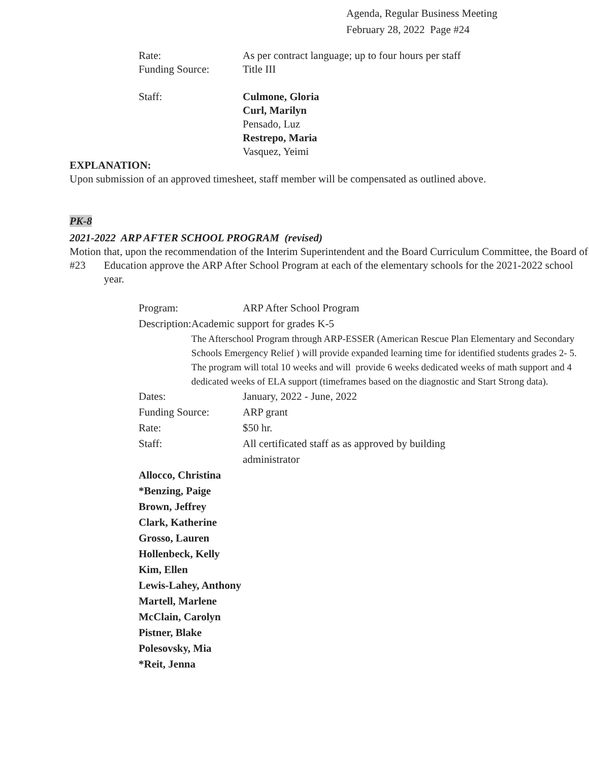Agenda, Regular Business Meeting
February 28, 2022 Page #24
Rate: As per contract language; up to four hours per staff
Funding Source: Title III
Staff: Culmone, Gloria
Curl, Marilyn
Pensado, Luz
Restrepo, Maria
Vasquez, Yeimi
EXPLANATION:
Upon submission of an approved timesheet, staff member will be compensated as outlined above.
PK-8
2021-2022 ARP AFTER SCHOOL PROGRAM (revised)
Motion #23 that, upon the recommendation of the Interim Superintendent and the Board Curriculum Committee, the Board of Education approve the ARP After School Program at each of the elementary schools for the 2021-2022 school year.
Program: ARP After School Program
Description: Academic support for grades K-5
The Afterschool Program through ARP-ESSER (American Rescue Plan Elementary and Secondary Schools Emergency Relief ) will provide expanded learning time for identified students grades 2- 5. The program will total 10 weeks and will provide 6 weeks dedicated weeks of math support and 4 dedicated weeks of ELA support (timeframes based on the diagnostic and Start Strong data).
Dates: January, 2022 - June, 2022
Funding Source: ARP grant
Rate: $50 hr.
Staff: All certificated staff as as approved by building administrator
Allocco, Christina
*Benzing, Paige
Brown, Jeffrey
Clark, Katherine
Grosso, Lauren
Hollenbeck, Kelly
Kim, Ellen
Lewis-Lahey, Anthony
Martell, Marlene
McClain, Carolyn
Pistner, Blake
Polesovsky, Mia
*Reit, Jenna